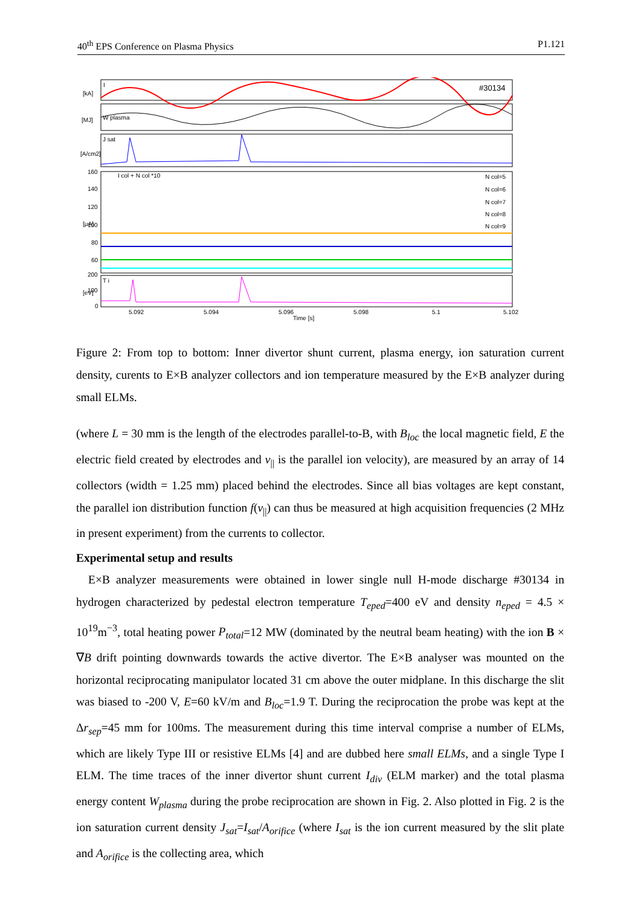40<sup>th</sup> EPS Conference on Plasma Physics P1.121
#30134
I
I col + N col *10
W plasma
J sat
T i
N col=5
N col=6
N col=7
N col=8
N col=9
5.092
5.094
5.096
5.098
5.1
5.102
Time [s]
[kA]
[MJ]
[A/cm2]
[μA]
[eV]
160
140
120
100
80
60
200
100
0
Figure 2: From top to bottom: Inner divertor shunt current, plasma energy, ion saturation current density, curents to E×B analyzer collectors and ion temperature measured by the E×B analyzer during small ELMs.
(where L = 30 mm is the length of the electrodes parallel-to-B, with B<sub>loc</sub> the local magnetic field, E the electric field created by electrodes and v<sub>||</sub> is the parallel ion velocity), are measured by an array of 14 collectors (width = 1.25 mm) placed behind the electrodes. Since all bias voltages are kept constant, the parallel ion distribution function f(v<sub>||</sub>) can thus be measured at high acquisition frequencies (2 MHz in present experiment) from the currents to collector.
Experimental setup and results
E×B analyzer measurements were obtained in lower single null H-mode discharge #30134 in hydrogen characterized by pedestal electron temperature T<sub>eped</sub>=400 eV and density n<sub>eped</sub> = 4.5 × 10<sup>19</sup>m<sup>−3</sup>, total heating power P<sub>total</sub>=12 MW (dominated by the neutral beam heating) with the ion B × ∇B drift pointing downwards towards the active divertor. The E×B analyser was mounted on the horizontal reciprocating manipulator located 31 cm above the outer midplane. In this discharge the slit was biased to -200 V, E=60 kV/m and B<sub>loc</sub>=1.9 T. During the reciprocation the probe was kept at the Δr<sub>sep</sub>=45 mm for 100ms. The measurement during this time interval comprise a number of ELMs, which are likely Type III or resistive ELMs [4] and are dubbed here small ELMs, and a single Type I ELM. The time traces of the inner divertor shunt current I<sub>div</sub> (ELM marker) and the total plasma energy content W<sub>plasma</sub> during the probe reciprocation are shown in Fig. 2. Also plotted in Fig. 2 is the ion saturation current density J<sub>sat</sub>=I<sub>sat</sub>/A<sub>orifice</sub> (where I<sub>sat</sub> is the ion current measured by the slit plate and A<sub>orifice</sub> is the collecting area, which